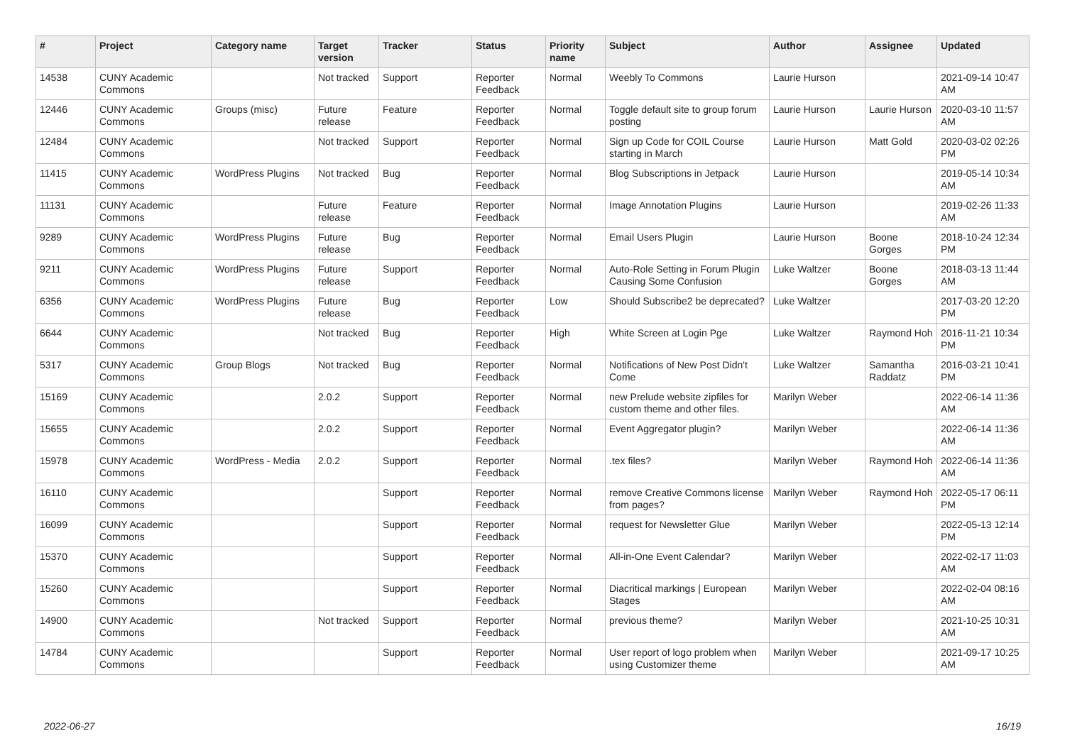| # | Project | Category name | Target version | Tracker | Status | Priority name | Subject | Author | Assignee | Updated |
| --- | --- | --- | --- | --- | --- | --- | --- | --- | --- | --- |
| 14538 | CUNY Academic Commons | | Not tracked | Support | Reporter Feedback | Normal | Weebly To Commons | Laurie Hurson | | 2021-09-14 10:47 AM |
| 12446 | CUNY Academic Commons | Groups (misc) | Future release | Feature | Reporter Feedback | Normal | Toggle default site to group forum posting | Laurie Hurson | Laurie Hurson | 2020-03-10 11:57 AM |
| 12484 | CUNY Academic Commons | | Not tracked | Support | Reporter Feedback | Normal | Sign up Code for COIL Course starting in March | Laurie Hurson | Matt Gold | 2020-03-02 02:26 PM |
| 11415 | CUNY Academic Commons | WordPress Plugins | Not tracked | Bug | Reporter Feedback | Normal | Blog Subscriptions in Jetpack | Laurie Hurson | | 2019-05-14 10:34 AM |
| 11131 | CUNY Academic Commons | | Future release | Feature | Reporter Feedback | Normal | Image Annotation Plugins | Laurie Hurson | | 2019-02-26 11:33 AM |
| 9289 | CUNY Academic Commons | WordPress Plugins | Future release | Bug | Reporter Feedback | Normal | Email Users Plugin | Laurie Hurson | Boone Gorges | 2018-10-24 12:34 PM |
| 9211 | CUNY Academic Commons | WordPress Plugins | Future release | Support | Reporter Feedback | Normal | Auto-Role Setting in Forum Plugin Causing Some Confusion | Luke Waltzer | Boone Gorges | 2018-03-13 11:44 AM |
| 6356 | CUNY Academic Commons | WordPress Plugins | Future release | Bug | Reporter Feedback | Low | Should Subscribe2 be deprecated? | Luke Waltzer | | 2017-03-20 12:20 PM |
| 6644 | CUNY Academic Commons | | Not tracked | Bug | Reporter Feedback | High | White Screen at Login Pge | Luke Waltzer | Raymond Hoh | 2016-11-21 10:34 PM |
| 5317 | CUNY Academic Commons | Group Blogs | Not tracked | Bug | Reporter Feedback | Normal | Notifications of New Post Didn't Come | Luke Waltzer | Samantha Raddatz | 2016-03-21 10:41 PM |
| 15169 | CUNY Academic Commons | | 2.0.2 | Support | Reporter Feedback | Normal | new Prelude website zipfiles for custom theme and other files. | Marilyn Weber | | 2022-06-14 11:36 AM |
| 15655 | CUNY Academic Commons | | 2.0.2 | Support | Reporter Feedback | Normal | Event Aggregator plugin? | Marilyn Weber | | 2022-06-14 11:36 AM |
| 15978 | CUNY Academic Commons | WordPress - Media | 2.0.2 | Support | Reporter Feedback | Normal | .tex files? | Marilyn Weber | Raymond Hoh | 2022-06-14 11:36 AM |
| 16110 | CUNY Academic Commons | | | Support | Reporter Feedback | Normal | remove Creative Commons license from pages? | Marilyn Weber | Raymond Hoh | 2022-05-17 06:11 PM |
| 16099 | CUNY Academic Commons | | | Support | Reporter Feedback | Normal | request for Newsletter Glue | Marilyn Weber | | 2022-05-13 12:14 PM |
| 15370 | CUNY Academic Commons | | | Support | Reporter Feedback | Normal | All-in-One Event Calendar? | Marilyn Weber | | 2022-02-17 11:03 AM |
| 15260 | CUNY Academic Commons | | | Support | Reporter Feedback | Normal | Diacritical markings / European Stages | Marilyn Weber | | 2022-02-04 08:16 AM |
| 14900 | CUNY Academic Commons | | Not tracked | Support | Reporter Feedback | Normal | previous theme? | Marilyn Weber | | 2021-10-25 10:31 AM |
| 14784 | CUNY Academic Commons | | | Support | Reporter Feedback | Normal | User report of logo problem when using Customizer theme | Marilyn Weber | | 2021-09-17 10:25 AM |
2022-06-27 16/19